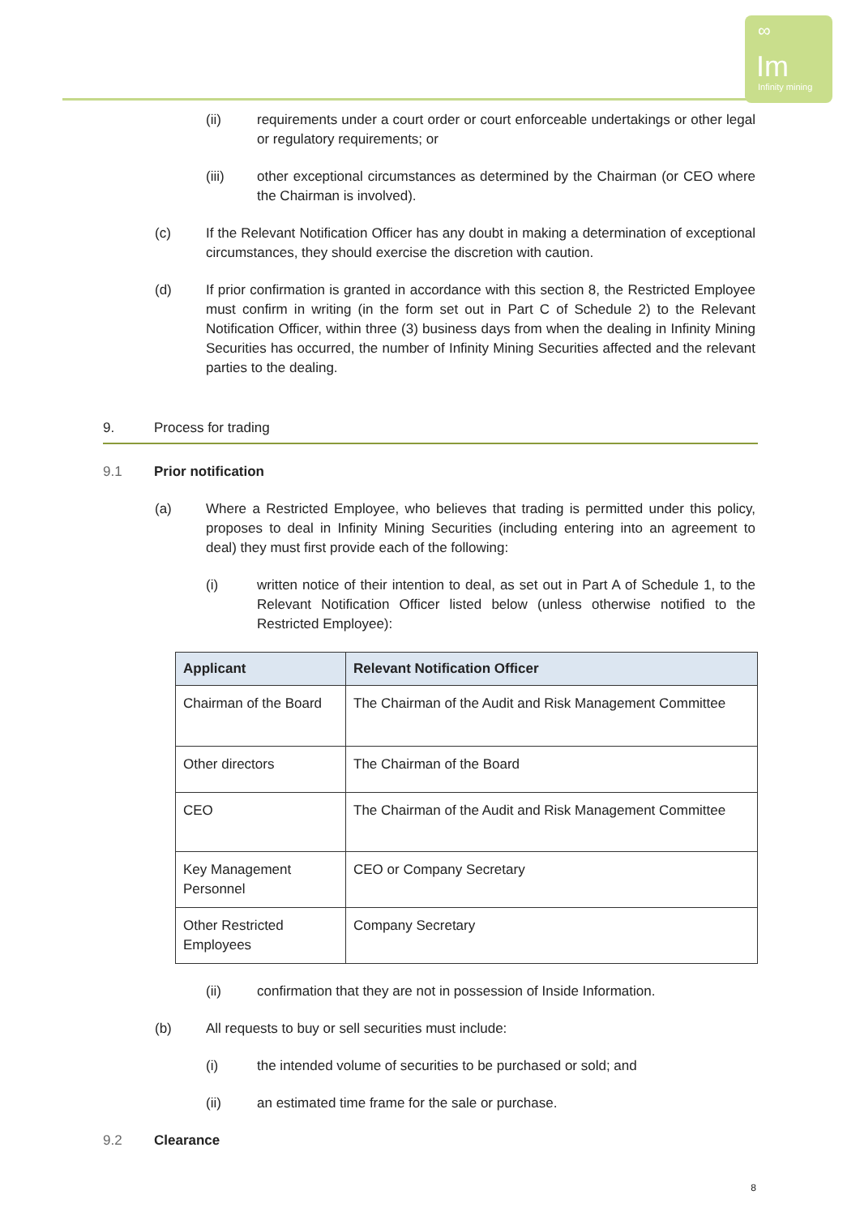∞
Im
Infinity mining
(ii) requirements under a court order or court enforceable undertakings or other legal or regulatory requirements; or
(iii) other exceptional circumstances as determined by the Chairman (or CEO where the Chairman is involved).
(c) If the Relevant Notification Officer has any doubt in making a determination of exceptional circumstances, they should exercise the discretion with caution.
(d) If prior confirmation is granted in accordance with this section 8, the Restricted Employee must confirm in writing (in the form set out in Part C of Schedule 2) to the Relevant Notification Officer, within three (3) business days from when the dealing in Infinity Mining Securities has occurred, the number of Infinity Mining Securities affected and the relevant parties to the dealing.
9. Process for trading
9.1 Prior notification
(a) Where a Restricted Employee, who believes that trading is permitted under this policy, proposes to deal in Infinity Mining Securities (including entering into an agreement to deal) they must first provide each of the following:
(i) written notice of their intention to deal, as set out in Part A of Schedule 1, to the Relevant Notification Officer listed below (unless otherwise notified to the Restricted Employee):
| Applicant | Relevant Notification Officer |
| --- | --- |
| Chairman of the Board | The Chairman of the Audit and Risk Management Committee |
| Other directors | The Chairman of the Board |
| CEO | The Chairman of the Audit and Risk Management Committee |
| Key Management Personnel | CEO or Company Secretary |
| Other Restricted Employees | Company Secretary |
(ii) confirmation that they are not in possession of Inside Information.
(b) All requests to buy or sell securities must include:
(i) the intended volume of securities to be purchased or sold; and
(ii) an estimated time frame for the sale or purchase.
9.2 Clearance
8